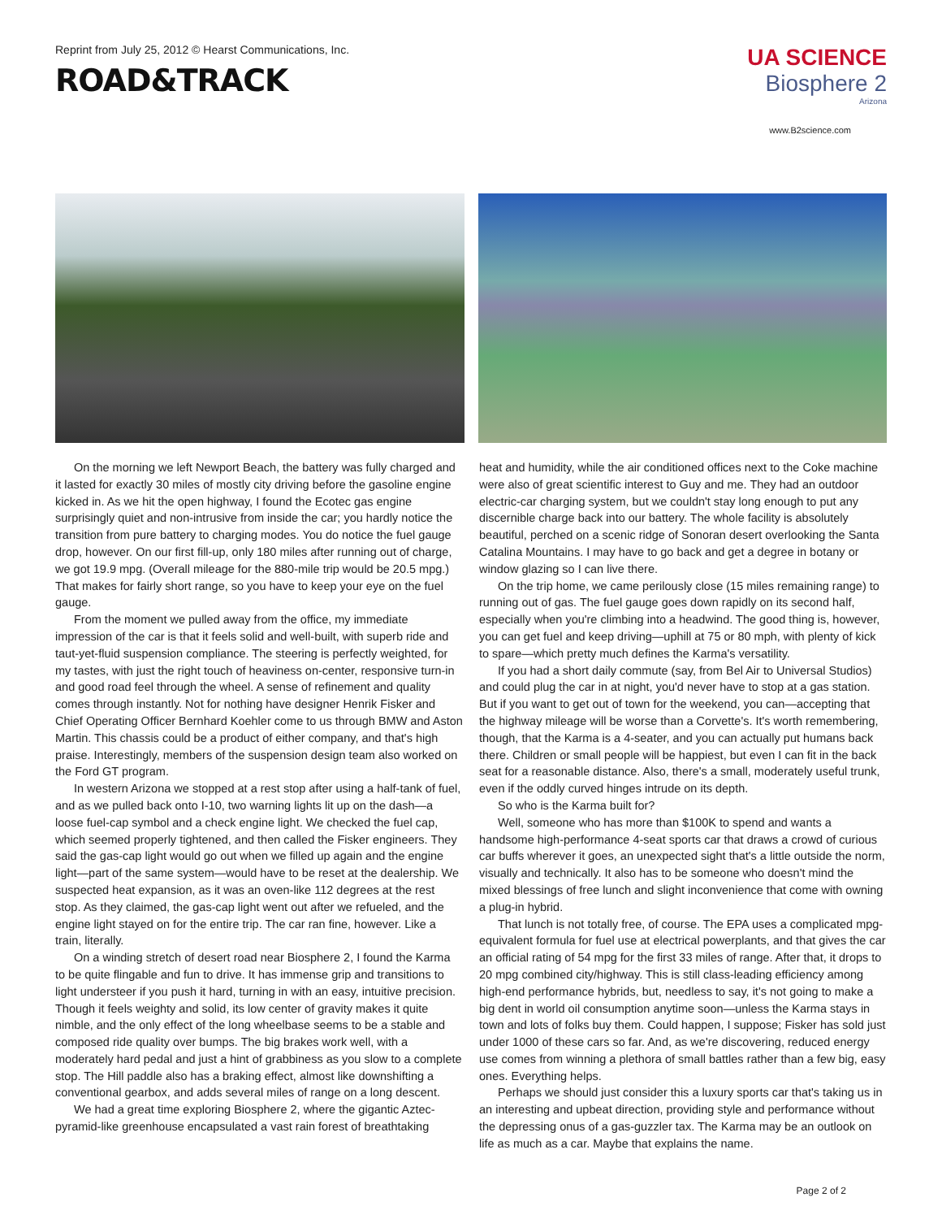Reprint from July 25, 2012 © Hearst Communications, Inc.
ROAD&TRACK
UA SCIENCE
Biosphere 2
Arizona
www.B2science.com
On the morning we left Newport Beach, the battery was fully charged and it lasted for exactly 30 miles of mostly city driving before the gasoline engine kicked in. As we hit the open highway, I found the Ecotec gas engine surprisingly quiet and non-intrusive from inside the car; you hardly notice the transition from pure battery to charging modes. You do notice the fuel gauge drop, however. On our first fill-up, only 180 miles after running out of charge, we got 19.9 mpg. (Overall mileage for the 880-mile trip would be 20.5 mpg.) That makes for fairly short range, so you have to keep your eye on the fuel gauge.
From the moment we pulled away from the office, my immediate impression of the car is that it feels solid and well-built, with superb ride and taut-yet-fluid suspension compliance. The steering is perfectly weighted, for my tastes, with just the right touch of heaviness on-center, responsive turn-in and good road feel through the wheel. A sense of refinement and quality comes through instantly. Not for nothing have designer Henrik Fisker and Chief Operating Officer Bernhard Koehler come to us through BMW and Aston Martin. This chassis could be a product of either company, and that's high praise. Interestingly, members of the suspension design team also worked on the Ford GT program.
In western Arizona we stopped at a rest stop after using a half-tank of fuel, and as we pulled back onto I-10, two warning lights lit up on the dash—a loose fuel-cap symbol and a check engine light. We checked the fuel cap, which seemed properly tightened, and then called the Fisker engineers. They said the gas-cap light would go out when we filled up again and the engine light—part of the same system—would have to be reset at the dealership. We suspected heat expansion, as it was an oven-like 112 degrees at the rest stop. As they claimed, the gas-cap light went out after we refueled, and the engine light stayed on for the entire trip. The car ran fine, however. Like a train, literally.
On a winding stretch of desert road near Biosphere 2, I found the Karma to be quite flingable and fun to drive. It has immense grip and transitions to light understeer if you push it hard, turning in with an easy, intuitive precision. Though it feels weighty and solid, its low center of gravity makes it quite nimble, and the only effect of the long wheelbase seems to be a stable and composed ride quality over bumps. The big brakes work well, with a moderately hard pedal and just a hint of grabbiness as you slow to a complete stop. The Hill paddle also has a braking effect, almost like downshifting a conventional gearbox, and adds several miles of range on a long descent.
We had a great time exploring Biosphere 2, where the gigantic Aztec-pyramid-like greenhouse encapsulated a vast rain forest of breathtaking
heat and humidity, while the air conditioned offices next to the Coke machine were also of great scientific interest to Guy and me. They had an outdoor electric-car charging system, but we couldn't stay long enough to put any discernible charge back into our battery. The whole facility is absolutely beautiful, perched on a scenic ridge of Sonoran desert overlooking the Santa Catalina Mountains. I may have to go back and get a degree in botany or window glazing so I can live there.
On the trip home, we came perilously close (15 miles remaining range) to running out of gas. The fuel gauge goes down rapidly on its second half, especially when you're climbing into a headwind. The good thing is, however, you can get fuel and keep driving—uphill at 75 or 80 mph, with plenty of kick to spare—which pretty much defines the Karma's versatility.
If you had a short daily commute (say, from Bel Air to Universal Studios) and could plug the car in at night, you'd never have to stop at a gas station. But if you want to get out of town for the weekend, you can—accepting that the highway mileage will be worse than a Corvette's. It's worth remembering, though, that the Karma is a 4-seater, and you can actually put humans back there. Children or small people will be happiest, but even I can fit in the back seat for a reasonable distance. Also, there's a small, moderately useful trunk, even if the oddly curved hinges intrude on its depth.
So who is the Karma built for?
Well, someone who has more than $100K to spend and wants a handsome high-performance 4-seat sports car that draws a crowd of curious car buffs wherever it goes, an unexpected sight that's a little outside the norm, visually and technically. It also has to be someone who doesn't mind the mixed blessings of free lunch and slight inconvenience that come with owning a plug-in hybrid.
That lunch is not totally free, of course. The EPA uses a complicated mpg-equivalent formula for fuel use at electrical powerplants, and that gives the car an official rating of 54 mpg for the first 33 miles of range. After that, it drops to 20 mpg combined city/highway. This is still class-leading efficiency among high-end performance hybrids, but, needless to say, it's not going to make a big dent in world oil consumption anytime soon—unless the Karma stays in town and lots of folks buy them. Could happen, I suppose; Fisker has sold just under 1000 of these cars so far. And, as we're discovering, reduced energy use comes from winning a plethora of small battles rather than a few big, easy ones. Everything helps.
Perhaps we should just consider this a luxury sports car that's taking us in an interesting and upbeat direction, providing style and performance without the depressing onus of a gas-guzzler tax. The Karma may be an outlook on life as much as a car. Maybe that explains the name.
Page 2 of 2